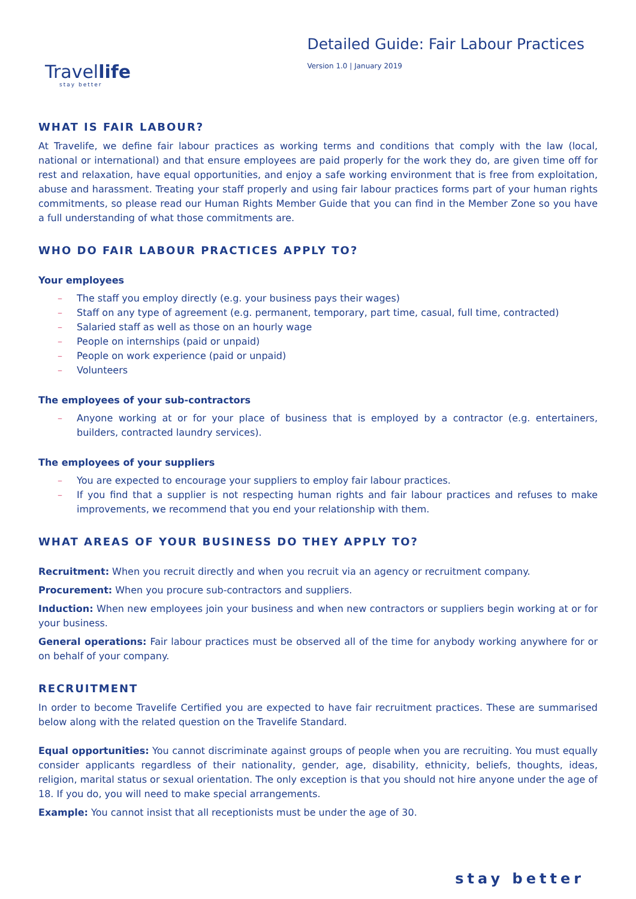Travellife
stay better
Detailed Guide: Fair Labour Practices
Version 1.0 | January 2019
WHAT IS FAIR LABOUR?
At Travelife, we define fair labour practices as working terms and conditions that comply with the law (local, national or international) and that ensure employees are paid properly for the work they do, are given time off for rest and relaxation, have equal opportunities, and enjoy a safe working environment that is free from exploitation, abuse and harassment. Treating your staff properly and using fair labour practices forms part of your human rights commitments, so please read our Human Rights Member Guide that you can find in the Member Zone so you have a full understanding of what those commitments are.
WHO DO FAIR LABOUR PRACTICES APPLY TO?
Your employees
– The staff you employ directly (e.g. your business pays their wages)
– Staff on any type of agreement (e.g. permanent, temporary, part time, casual, full time, contracted)
– Salaried staff as well as those on an hourly wage
– People on internships (paid or unpaid)
– People on work experience (paid or unpaid)
– Volunteers
The employees of your sub-contractors
– Anyone working at or for your place of business that is employed by a contractor (e.g. entertainers, builders, contracted laundry services).
The employees of your suppliers
– You are expected to encourage your suppliers to employ fair labour practices.
– If you find that a supplier is not respecting human rights and fair labour practices and refuses to make improvements, we recommend that you end your relationship with them.
WHAT AREAS OF YOUR BUSINESS DO THEY APPLY TO?
Recruitment: When you recruit directly and when you recruit via an agency or recruitment company.
Procurement: When you procure sub-contractors and suppliers.
Induction: When new employees join your business and when new contractors or suppliers begin working at or for your business.
General operations: Fair labour practices must be observed all of the time for anybody working anywhere for or on behalf of your company.
RECRUITMENT
In order to become Travelife Certified you are expected to have fair recruitment practices. These are summarised below along with the related question on the Travelife Standard.
Equal opportunities: You cannot discriminate against groups of people when you are recruiting. You must equally consider applicants regardless of their nationality, gender, age, disability, ethnicity, beliefs, thoughts, ideas, religion, marital status or sexual orientation. The only exception is that you should not hire anyone under the age of 18. If you do, you will need to make special arrangements.
Example: You cannot insist that all receptionists must be under the age of 30.
stay better